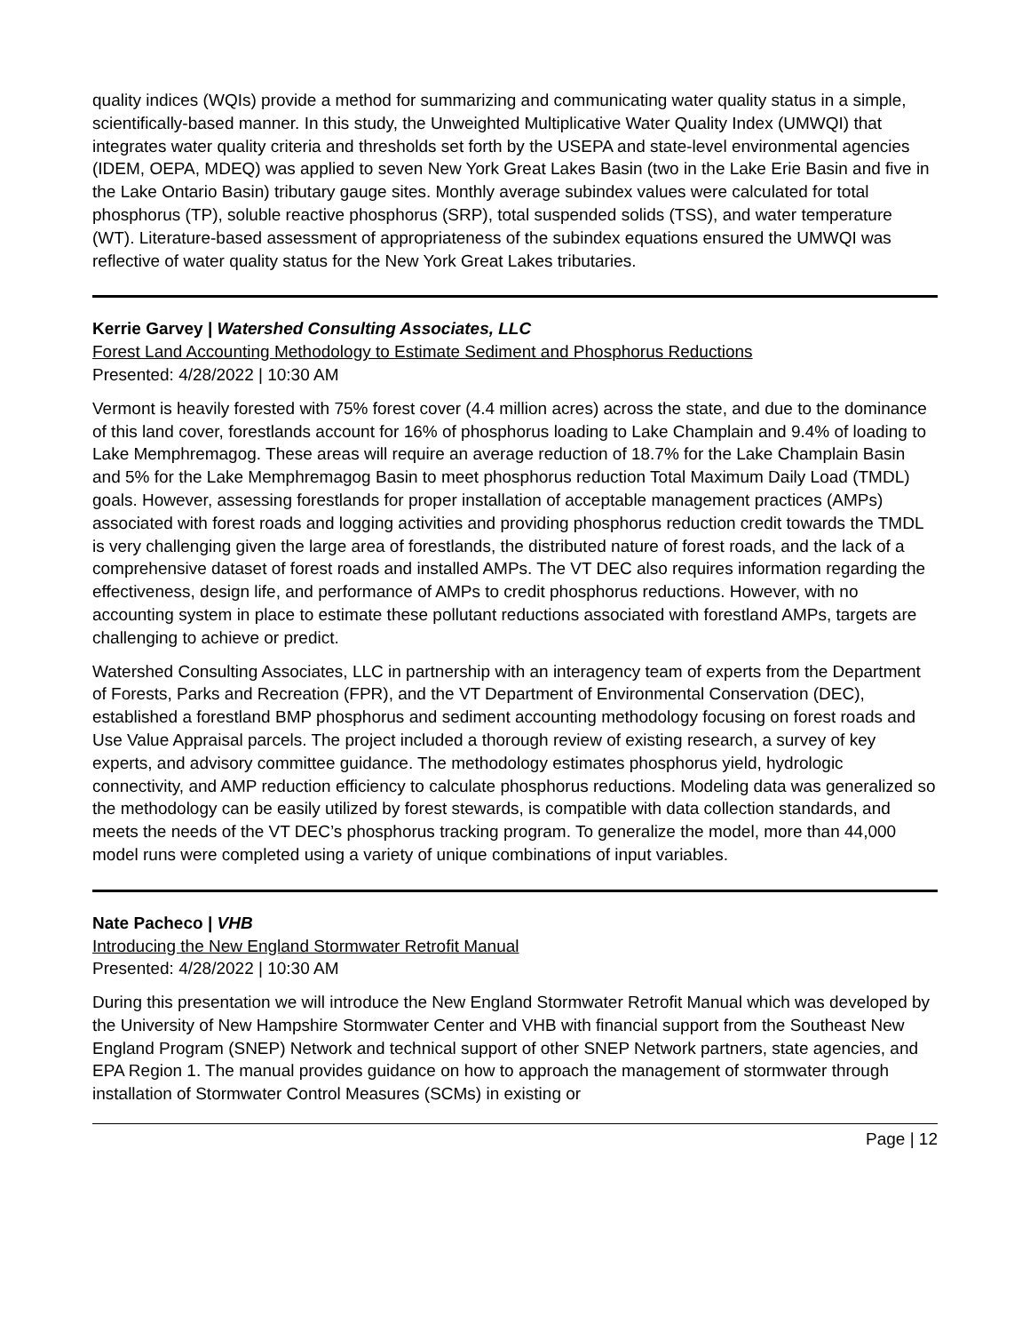quality indices (WQIs) provide a method for summarizing and communicating water quality status in a simple, scientifically-based manner. In this study, the Unweighted Multiplicative Water Quality Index (UMWQI) that integrates water quality criteria and thresholds set forth by the USEPA and state-level environmental agencies (IDEM, OEPA, MDEQ) was applied to seven New York Great Lakes Basin (two in the Lake Erie Basin and five in the Lake Ontario Basin) tributary gauge sites. Monthly average subindex values were calculated for total phosphorus (TP), soluble reactive phosphorus (SRP), total suspended solids (TSS), and water temperature (WT). Literature-based assessment of appropriateness of the subindex equations ensured the UMWQI was reflective of water quality status for the New York Great Lakes tributaries.
Kerrie Garvey | Watershed Consulting Associates, LLC
Forest Land Accounting Methodology to Estimate Sediment and Phosphorus Reductions
Presented: 4/28/2022 | 10:30 AM
Vermont is heavily forested with 75% forest cover (4.4 million acres) across the state, and due to the dominance of this land cover, forestlands account for 16% of phosphorus loading to Lake Champlain and 9.4% of loading to Lake Memphremagog. These areas will require an average reduction of 18.7% for the Lake Champlain Basin and 5% for the Lake Memphremagog Basin to meet phosphorus reduction Total Maximum Daily Load (TMDL) goals. However, assessing forestlands for proper installation of acceptable management practices (AMPs) associated with forest roads and logging activities and providing phosphorus reduction credit towards the TMDL is very challenging given the large area of forestlands, the distributed nature of forest roads, and the lack of a comprehensive dataset of forest roads and installed AMPs. The VT DEC also requires information regarding the effectiveness, design life, and performance of AMPs to credit phosphorus reductions. However, with no accounting system in place to estimate these pollutant reductions associated with forestland AMPs, targets are challenging to achieve or predict.
Watershed Consulting Associates, LLC in partnership with an interagency team of experts from the Department of Forests, Parks and Recreation (FPR), and the VT Department of Environmental Conservation (DEC), established a forestland BMP phosphorus and sediment accounting methodology focusing on forest roads and Use Value Appraisal parcels. The project included a thorough review of existing research, a survey of key experts, and advisory committee guidance. The methodology estimates phosphorus yield, hydrologic connectivity, and AMP reduction efficiency to calculate phosphorus reductions. Modeling data was generalized so the methodology can be easily utilized by forest stewards, is compatible with data collection standards, and meets the needs of the VT DEC’s phosphorus tracking program. To generalize the model, more than 44,000 model runs were completed using a variety of unique combinations of input variables.
Nate Pacheco | VHB
Introducing the New England Stormwater Retrofit Manual
Presented: 4/28/2022 | 10:30 AM
During this presentation we will introduce the New England Stormwater Retrofit Manual which was developed by the University of New Hampshire Stormwater Center and VHB with financial support from the Southeast New England Program (SNEP) Network and technical support of other SNEP Network partners, state agencies, and EPA Region 1. The manual provides guidance on how to approach the management of stormwater through installation of Stormwater Control Measures (SCMs) in existing or
Page | 12